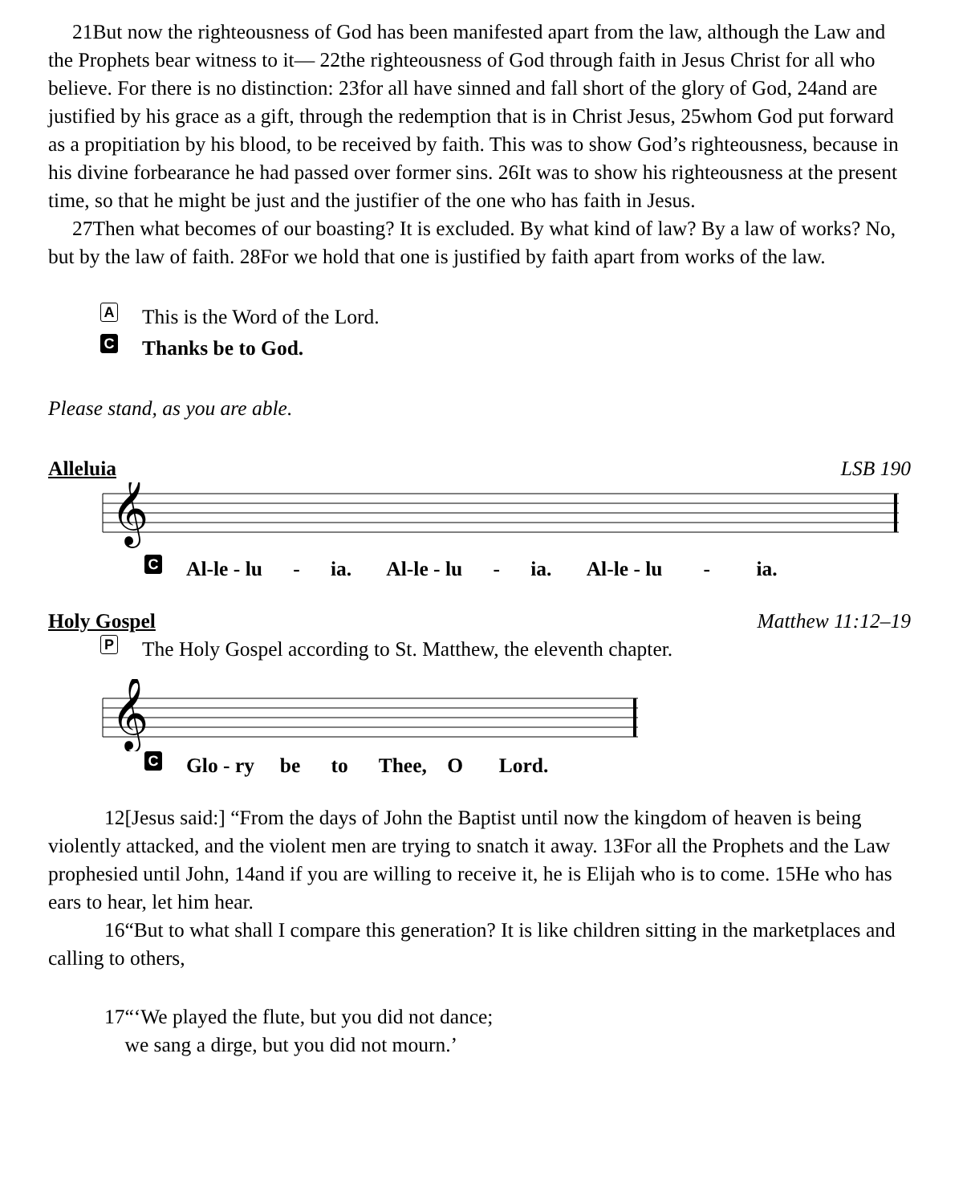21But now the righteousness of God has been manifested apart from the law, although the Law and the Prophets bear witness to it— 22the righteousness of God through faith in Jesus Christ for all who believe. For there is no distinction: 23for all have sinned and fall short of the glory of God, 24and are justified by his grace as a gift, through the redemption that is in Christ Jesus, 25whom God put forward as a propitiation by his blood, to be received by faith. This was to show God’s righteousness, because in his divine forbearance he had passed over former sins. 26It was to show his righteousness at the present time, so that he might be just and the justifier of the one who has faith in Jesus.
27Then what becomes of our boasting? It is excluded. By what kind of law? By a law of works? No, but by the law of faith. 28For we hold that one is justified by faith apart from works of the law.
A This is the Word of the Lord.
C Thanks be to God.
Please stand, as you are able.
Alleluia LSB 190
𝄞
C Al-le - lu - ia. Al-le - lu - ia. Al-le - lu - ia.
Holy Gospel Matthew 11:12–19
P The Holy Gospel according to St. Matthew, the eleventh chapter.
𝄞
C Glo - ry be to Thee, O Lord.
12[Jesus said:] “From the days of John the Baptist until now the kingdom of heaven is being violently attacked, and the violent men are trying to snatch it away. 13For all the Prophets and the Law prophesied until John, 14and if you are willing to receive it, he is Elijah who is to come. 15He who has ears to hear, let him hear.
16“But to what shall I compare this generation? It is like children sitting in the marketplaces and calling to others,
17“‘We played the flute, but you did not dance;
we sang a dirge, but you did not mourn.’